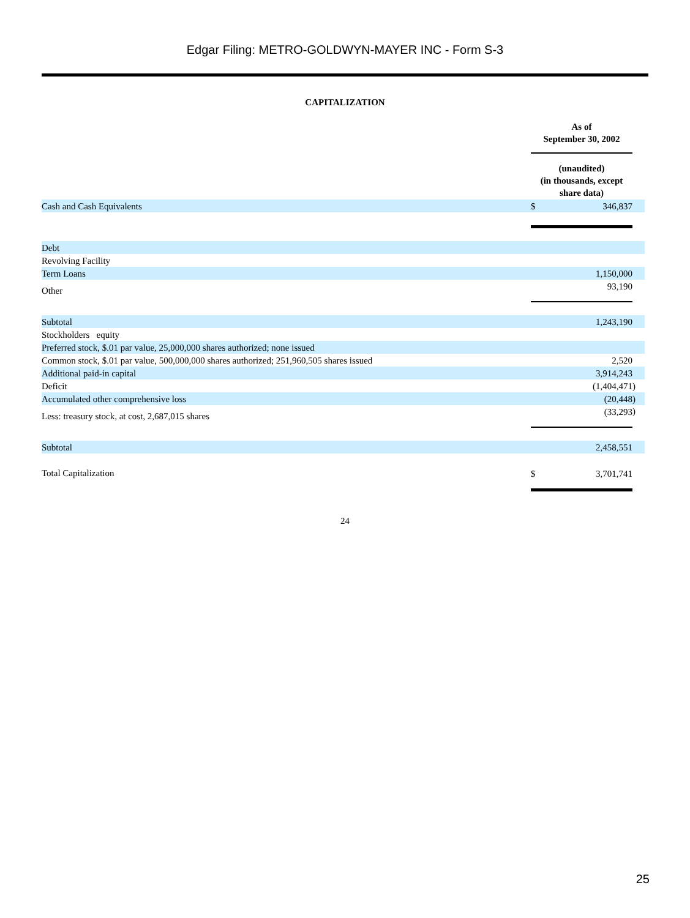Edgar Filing: METRO-GOLDWYN-MAYER INC - Form S-3
CAPITALIZATION
| | As of September 30, 2002 | | |
| --- | --- | --- | --- |
| | (unaudited) (in thousands, except share data) | | |
| Cash and Cash Equivalents | $ | 346,837 | |
| Debt | | | |
| Revolving Facility | | | |
| Term Loans | | 1,150,000 | |
| Other | | 93,190 | |
| Subtotal | | 1,243,190 | |
| Stockholders equity | | | |
| Preferred stock, $.01 par value, 25,000,000 shares authorized; none issued | | | |
| Common stock, $.01 par value, 500,000,000 shares authorized; 251,960,505 shares issued | | 2,520 | |
| Additional paid-in capital | | 3,914,243 | |
| Deficit | | (1,404,471 | ) |
| Accumulated other comprehensive loss | | (20,448 | ) |
| Less: treasury stock, at cost, 2,687,015 shares | | (33,293 | ) |
| Subtotal | | 2,458,551 | |
| Total Capitalization | $ | 3,701,741 | |
24
25